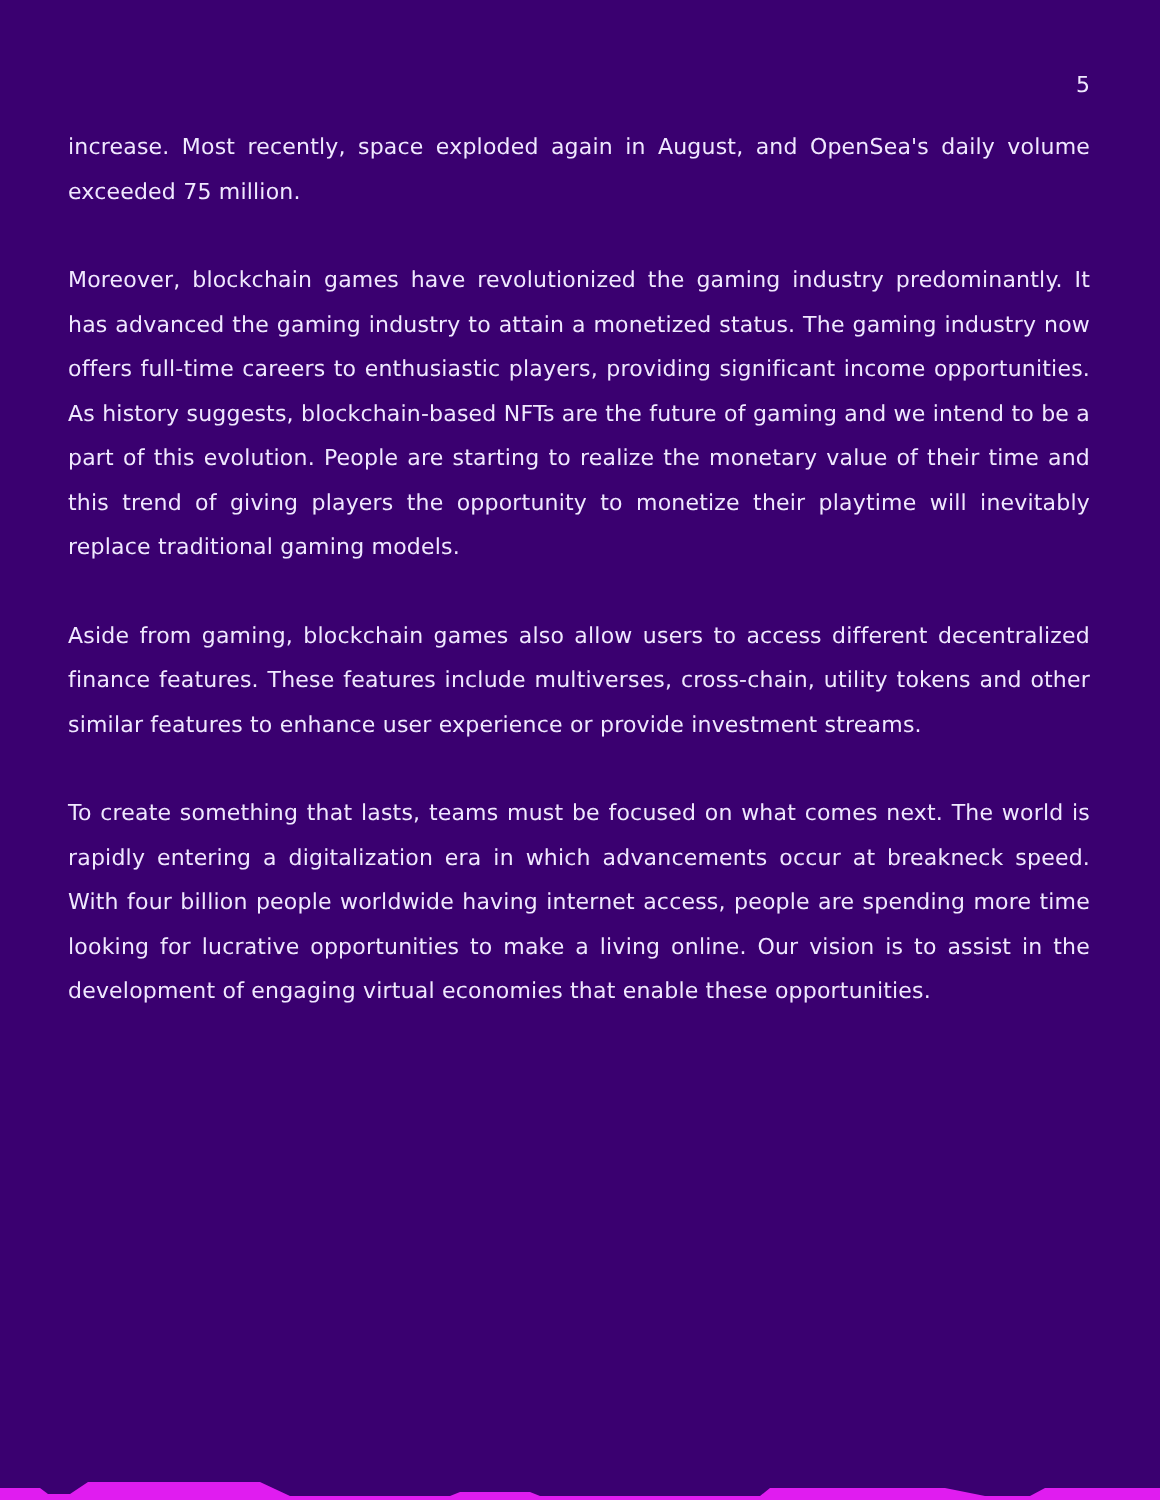5
increase. Most recently, space exploded again in August, and OpenSea's daily volume exceeded 75 million.
Moreover, blockchain games have revolutionized the gaming industry predominantly. It has advanced the gaming industry to attain a monetized status. The gaming industry now offers full-time careers to enthusiastic players, providing significant income opportunities. As history suggests, blockchain-based NFTs are the future of gaming and we intend to be a part of this evolution. People are starting to realize the monetary value of their time and this trend of giving players the opportunity to monetize their playtime will inevitably replace traditional gaming models.
Aside from gaming, blockchain games also allow users to access different decentralized finance features. These features include multiverses, cross-chain, utility tokens and other similar features to enhance user experience or provide investment streams.
To create something that lasts, teams must be focused on what comes next. The world is rapidly entering a digitalization era in which advancements occur at breakneck speed. With four billion people worldwide having internet access, people are spending more time looking for lucrative opportunities to make a living online. Our vision is to assist in the development of engaging virtual economies that enable these opportunities.